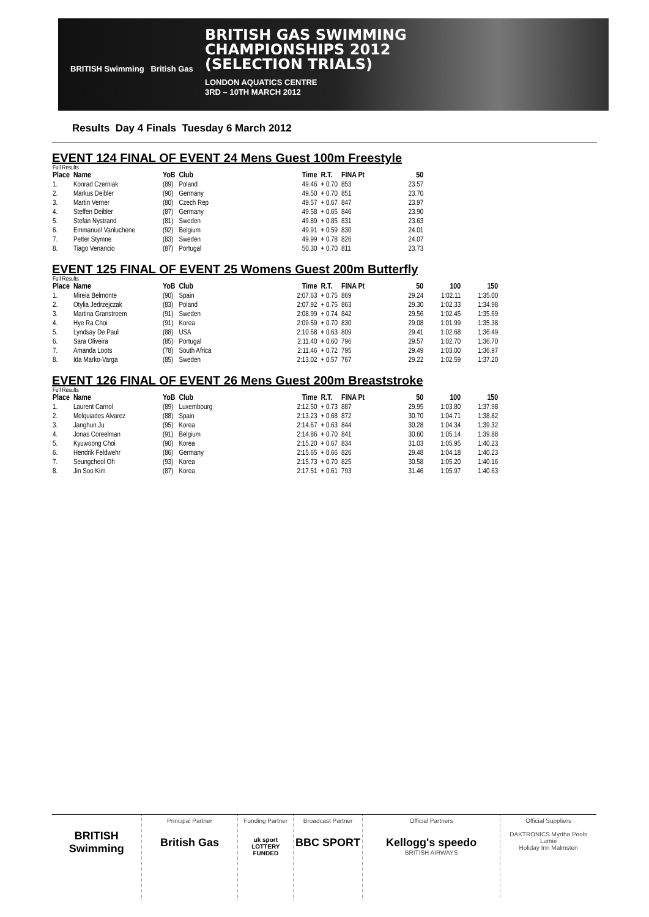BRITISH Swimming British Gas
BRITISH GAS SWIMMING
CHAMPIONSHIPS 2012
(SELECTION TRIALS)
LONDON AQUATICS CENTRE
3RD – 10TH MARCH 2012
Results Day 4 Finals Tuesday 6 March 2012
EVENT 124 FINAL OF EVENT 24 Mens Guest 100m Freestyle
| Full Results | | | | | | | |
| Place | Name | YoB | Club | Time | R.T. | FINA Pt | 50 |
| 1. | Konrad Czerniak | (89) | Poland | 49.46 | + 0.70 | 853 | 23.57 |
| 2. | Markus Deibler | (90) | Germany | 49.50 | + 0.70 | 851 | 23.70 |
| 3. | Martin Verner | (80) | Czech Rep | 49.57 | + 0.67 | 847 | 23.97 |
| 4. | Steffen Deibler | (87) | Germany | 49.58 | + 0.65 | 846 | 23.90 |
| 5. | Stefan Nystrand | (81) | Sweden | 49.89 | + 0.85 | 831 | 23.63 |
| 6. | Emmanuel Vanluchene | (92) | Belgium | 49.91 | + 0.59 | 830 | 24.01 |
| 7. | Petter Stymne | (83) | Sweden | 49.99 | + 0.78 | 826 | 24.07 |
| 8. | Tiago Venancio | (87) | Portugal | 50.30 | + 0.70 | 811 | 23.73 |
EVENT 125 FINAL OF EVENT 25 Womens Guest 200m Butterfly
| Full Results | | | | | | | | | |
| Place | Name | YoB | Club | Time | R.T. | FINA Pt | 50 | 100 | 150 |
| 1. | Mireia Belmonte | (90) | Spain | 2:07.63 | + 0.75 | 869 | 29.24 | 1:02.11 | 1:35.00 |
| 2. | Otylia Jedrzejczak | (83) | Poland | 2:07.92 | + 0.75 | 863 | 29.30 | 1:02.33 | 1:34.98 |
| 3. | Martina Granstroem | (91) | Sweden | 2:08.99 | + 0.74 | 842 | 29.56 | 1:02.45 | 1:35.69 |
| 4. | Hye Ra Choi | (91) | Korea | 2:09.59 | + 0.70 | 830 | 29.08 | 1:01.99 | 1:35.38 |
| 5. | Lyndsay De Paul | (88) | USA | 2:10.68 | + 0.63 | 809 | 29.41 | 1:02.68 | 1:36.49 |
| 6. | Sara Oliveira | (85) | Portugal | 2:11.40 | + 0.60 | 796 | 29.57 | 1:02.70 | 1:36.70 |
| 7. | Amanda Loots | (78) | South Africa | 2:11.46 | + 0.72 | 795 | 29.49 | 1:03.00 | 1:36.97 |
| 8. | Ida Marko-Varga | (85) | Sweden | 2:13.02 | + 0.57 | 767 | 29.22 | 1:02.59 | 1:37.20 |
EVENT 126 FINAL OF EVENT 26 Mens Guest 200m Breaststroke
| Full Results | | | | | | | | | |
| Place | Name | YoB | Club | Time | R.T. | FINA Pt | 50 | 100 | 150 |
| 1. | Laurent Carnol | (89) | Luxembourg | 2:12.50 | + 0.73 | 887 | 29.95 | 1:03.80 | 1:37.98 |
| 2. | Melquiades Alvarez | (88) | Spain | 2:13.23 | + 0.68 | 872 | 30.70 | 1:04.71 | 1:38.82 |
| 3. | Janghun Ju | (95) | Korea | 2:14.67 | + 0.63 | 844 | 30.28 | 1:04.34 | 1:39.32 |
| 4. | Jonas Coreelman | (91) | Belgium | 2:14.86 | + 0.70 | 841 | 30.60 | 1:05.14 | 1:39.88 |
| 5. | Kyuwoong Choi | (90) | Korea | 2:15.20 | + 0.67 | 834 | 31.03 | 1:05.95 | 1:40.23 |
| 6. | Hendrik Feldwehr | (86) | Germany | 2:15.65 | + 0.66 | 826 | 29.48 | 1:04.18 | 1:40.23 |
| 7. | Seungcheol Oh | (93) | Korea | 2:15.73 | + 0.70 | 825 | 30.58 | 1:05.20 | 1:40.16 |
| 8. | Jin Soo Kim | (87) | Korea | 2:17.51 | + 0.61 | 793 | 31.46 | 1:05.97 | 1:40.63 |
BRITISH Swimming
Principal Partner
British Gas
Funding Partner
uk sport
LOTTERY FUNDED
Broadcast Partner
BBC SPORT
Official Partners
Kellogg's speedo
BRITISH AIRWAYS
Official Suppliers
DAKTRONICS Myrtha Pools
Lumie
Holiday Inn Malmsten